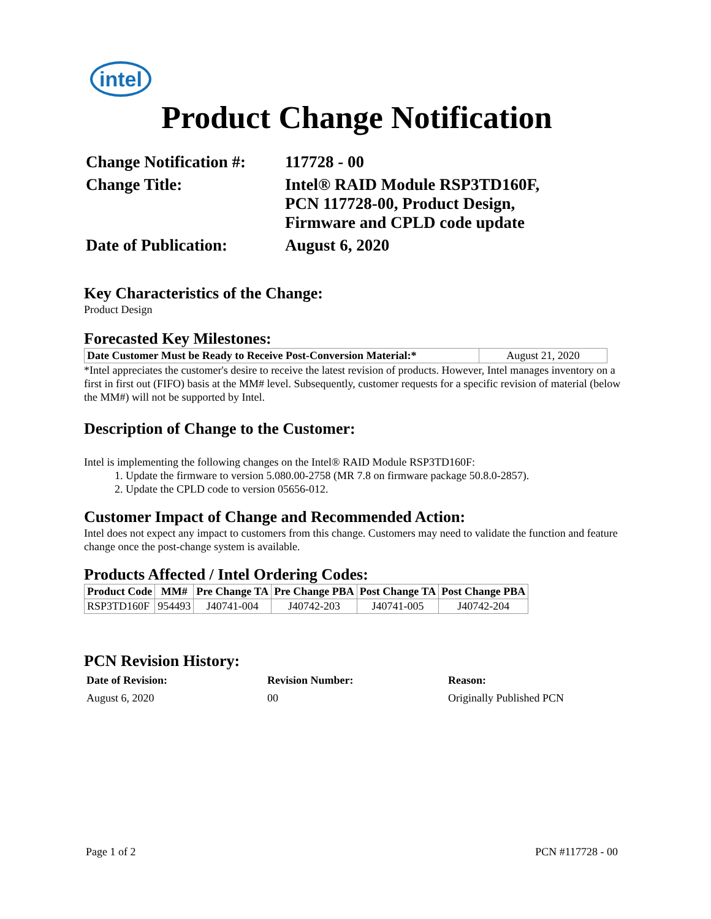intel
Product Change Notification
Change Notification #:
117728 - 00
Change Title:
Intel® RAID Module RSP3TD160F,
PCN 117728-00, Product Design,
Firmware and CPLD code update
Date of Publication:
August 6, 2020
Key Characteristics of the Change:
Product Design
Forecasted Key Milestones:
| Date Customer Must be Ready to Receive Post-Conversion Material:* | August 21, 2020 |
*Intel appreciates the customer's desire to receive the latest revision of products. However, Intel manages inventory on a first in first out (FIFO) basis at the MM# level. Subsequently, customer requests for a specific revision of material (below the MM#) will not be supported by Intel.
Description of Change to the Customer:
Intel is implementing the following changes on the Intel® RAID Module RSP3TD160F:
1. Update the firmware to version 5.080.00-2758 (MR 7.8 on firmware package 50.8.0-2857).
2. Update the CPLD code to version 05656-012.
Customer Impact of Change and Recommended Action:
Intel does not expect any impact to customers from this change. Customers may need to validate the function and feature change once the post-change system is available.
Products Affected / Intel Ordering Codes:
| Product Code | MM# | Pre Change TA | Pre Change PBA | Post Change TA | Post Change PBA |
| --- | --- | --- | --- | --- | --- |
| RSP3TD160F | 954493 | J40741-004 | J40742-203 | J40741-005 | J40742-204 |
PCN Revision History:
Date of Revision: Revision Number: Reason: August 6, 2020 00 Originally Published PCN
Page 1 of 2 PCN #117728 - 00